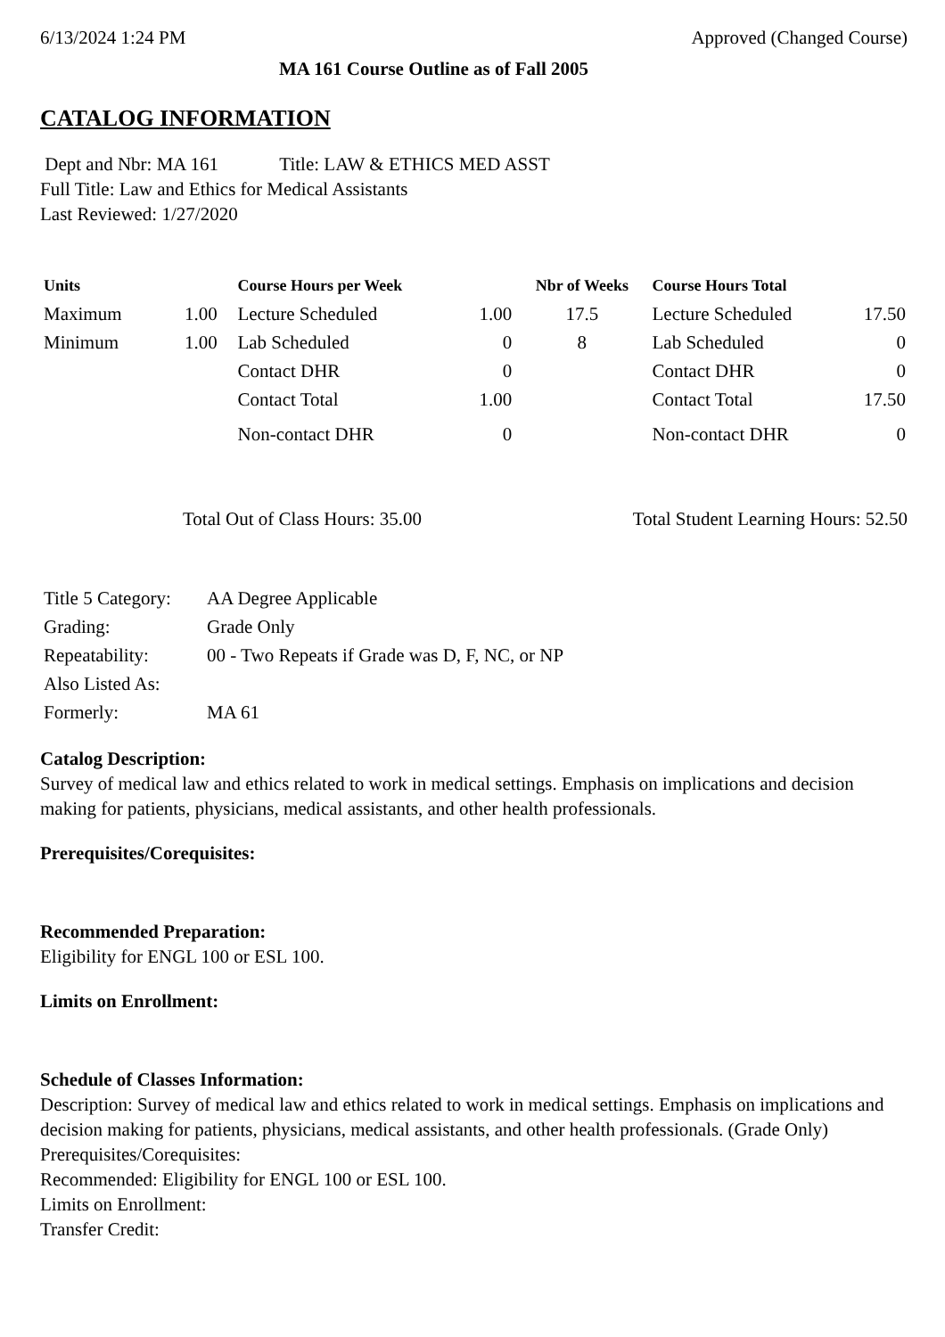6/13/2024 1:24 PM Approved (Changed Course)
MA 161 Course Outline as of Fall 2005
CATALOG INFORMATION
Dept and Nbr: MA 161 Title: LAW & ETHICS MED ASST
Full Title: Law and Ethics for Medical Assistants
Last Reviewed: 1/27/2020
| Units | | Course Hours per Week | | Nbr of Weeks | Course Hours Total | |
| --- | --- | --- | --- | --- | --- | --- |
| Maximum | 1.00 | Lecture Scheduled | 1.00 | 17.5 | Lecture Scheduled | 17.50 |
| Minimum | 1.00 | Lab Scheduled | 0 | 8 | Lab Scheduled | 0 |
| | | Contact DHR | 0 | | Contact DHR | 0 |
| | | Contact Total | 1.00 | | Contact Total | 17.50 |
| | | Non-contact DHR | 0 | | Non-contact DHR | 0 |
Total Out of Class Hours: 35.00 Total Student Learning Hours: 52.50
| Title 5 Category: | AA Degree Applicable |
| Grading: | Grade Only |
| Repeatability: | 00 - Two Repeats if Grade was D, F, NC, or NP |
| Also Listed As: | |
| Formerly: | MA 61 |
Catalog Description:
Survey of medical law and ethics related to work in medical settings. Emphasis on implications and decision making for patients, physicians, medical assistants, and other health professionals.
Prerequisites/Corequisites:
Recommended Preparation:
Eligibility for ENGL 100 or ESL 100.
Limits on Enrollment:
Schedule of Classes Information:
Description: Survey of medical law and ethics related to work in medical settings. Emphasis on implications and decision making for patients, physicians, medical assistants, and other health professionals. (Grade Only)
Prerequisites/Corequisites:
Recommended: Eligibility for ENGL 100 or ESL 100.
Limits on Enrollment:
Transfer Credit: